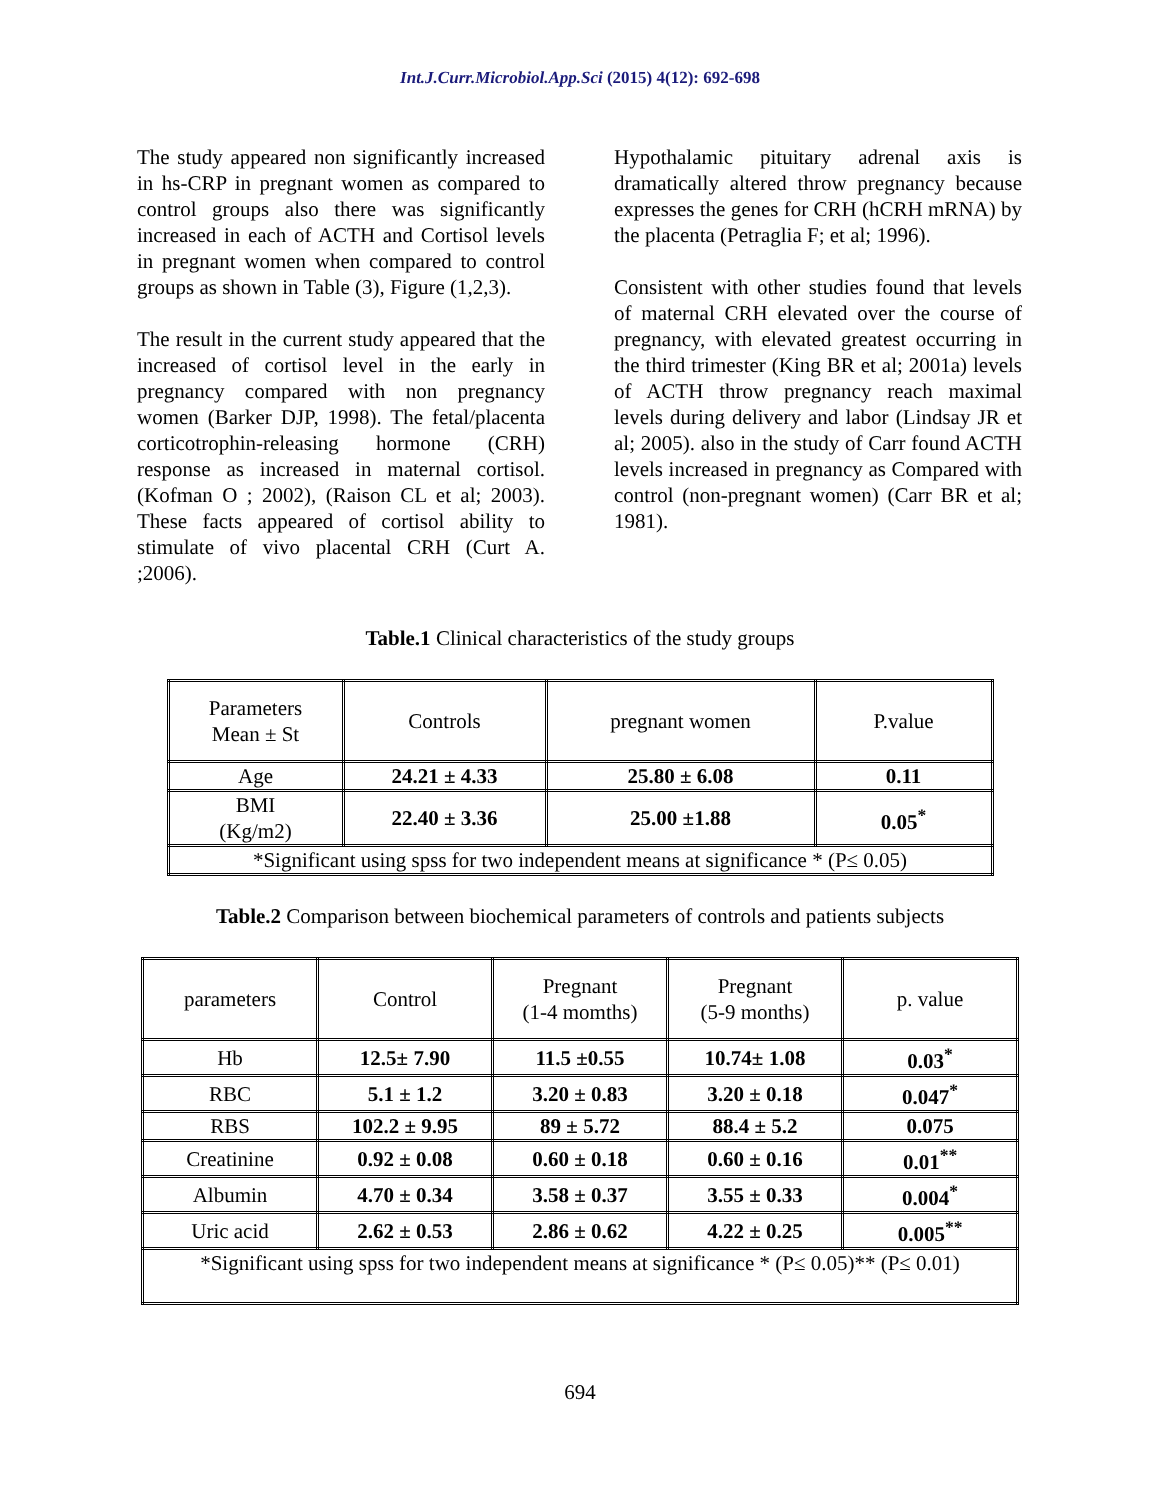Int.J.Curr.Microbiol.App.Sci (2015) 4(12): 692-698
The study appeared non significantly increased in hs-CRP in pregnant women as compared to control groups also there was significantly increased in each of ACTH and Cortisol levels in pregnant women when compared to control groups as shown in Table (3), Figure (1,2,3).
The result in the current study appeared that the increased of cortisol level in the early in pregnancy compared with non pregnancy women (Barker DJP, 1998). The fetal/placenta corticotrophin-releasing hormone (CRH) response as increased in maternal cortisol. (Kofman O ; 2002), (Raison CL et al; 2003). These facts appeared of cortisol ability to stimulate of vivo placental CRH (Curt A. ;2006).
Hypothalamic pituitary adrenal axis is dramatically altered throw pregnancy because expresses the genes for CRH (hCRH mRNA) by the placenta (Petraglia F; et al; 1996).
Consistent with other studies found that levels of maternal CRH elevated over the course of pregnancy, with elevated greatest occurring in the third trimester (King BR et al; 2001a) levels of ACTH throw pregnancy reach maximal levels during delivery and labor (Lindsay JR et al; 2005). also in the study of Carr found ACTH levels increased in pregnancy as Compared with control (non-pregnant women) (Carr BR et al; 1981).
Table.1 Clinical characteristics of the study groups
| Parameters Mean ± St | Controls | pregnant women | P.value |
| Age | 24.21 ± 4.33 | 25.80 ± 6.08 | 0.11 |
| BMI (Kg/m2) | 22.40 ± 3.36 | 25.00 ±1.88 | 0.05<sup>*</sup> |
| *Significant using spss for two independent means at significance * (P≤ 0.05) | | | |
Table.2 Comparison between biochemical parameters of controls and patients subjects
| parameters | Control | Pregnant (1-4 momths) | Pregnant (5-9 months) | p. value |
| Hb | 12.5± 7.90 | 11.5 ±0.55 | 10.74± 1.08 | 0.03<sup>*</sup> |
| RBC | 5.1 ± 1.2 | 3.20 ± 0.83 | 3.20 ± 0.18 | 0.047<sup>*</sup> |
| RBS | 102.2 ± 9.95 | 89 ± 5.72 | 88.4 ± 5.2 | 0.075 |
| Creatinine | 0.92 ± 0.08 | 0.60 ± 0.18 | 0.60 ± 0.16 | 0.01<sup>**</sup> |
| Albumin | 4.70 ± 0.34 | 3.58 ± 0.37 | 3.55 ± 0.33 | 0.004<sup>*</sup> |
| Uric acid | 2.62 ± 0.53 | 2.86 ± 0.62 | 4.22 ± 0.25 | 0.005<sup>**</sup> |
| *Significant using spss for two independent means at significance * (P≤ 0.05)** (P≤ 0.01) | | | | |
694